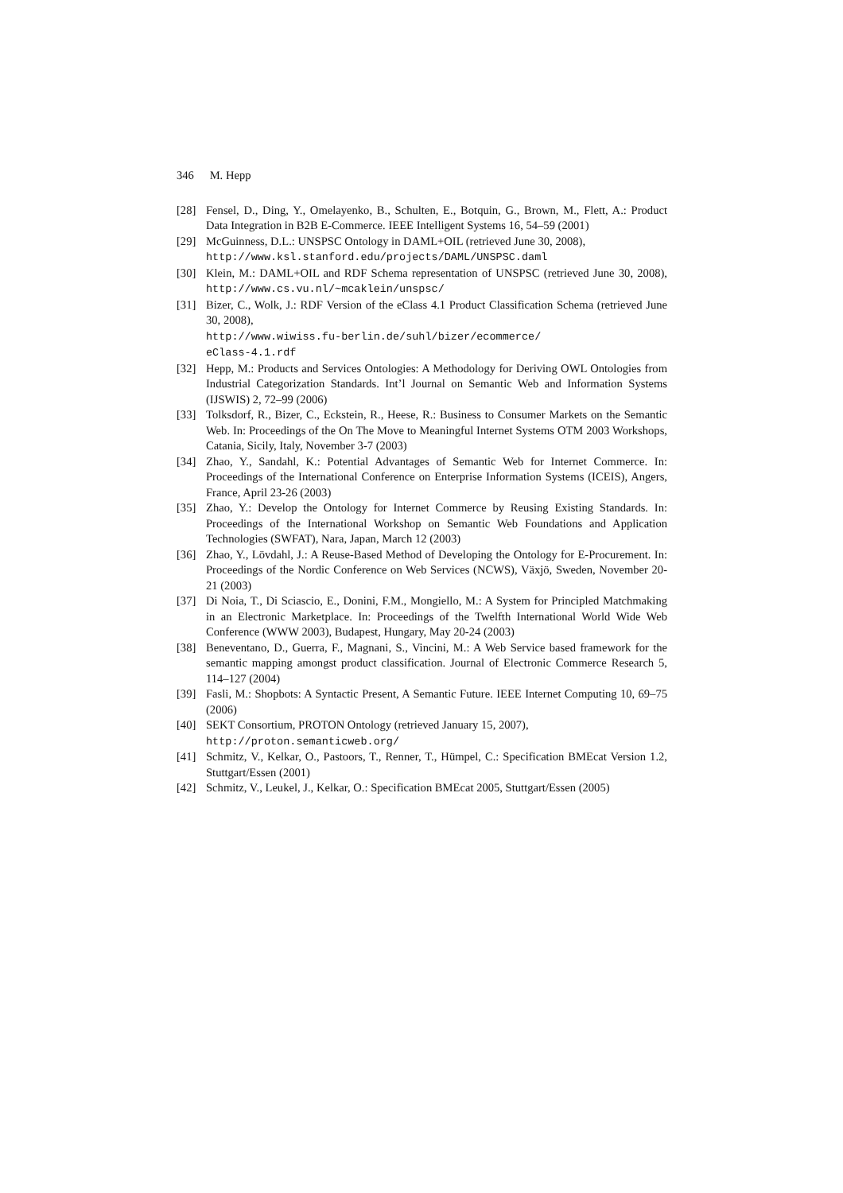346 M. Hepp
[28] Fensel, D., Ding, Y., Omelayenko, B., Schulten, E., Botquin, G., Brown, M., Flett, A.: Product Data Integration in B2B E-Commerce. IEEE Intelligent Systems 16, 54–59 (2001)
[29] McGuinness, D.L.: UNSPSC Ontology in DAML+OIL (retrieved June 30, 2008),
http://www.ksl.stanford.edu/projects/DAML/UNSPSC.daml
[30] Klein, M.: DAML+OIL and RDF Schema representation of UNSPSC (retrieved June 30, 2008), http://www.cs.vu.nl/~mcaklein/unspsc/
[31] Bizer, C., Wolk, J.: RDF Version of the eClass 4.1 Product Classification Schema (retrieved June 30, 2008),
http://www.wiwiss.fu-berlin.de/suhl/bizer/ecommerce/
eClass-4.1.rdf
[32] Hepp, M.: Products and Services Ontologies: A Methodology for Deriving OWL Ontologies from Industrial Categorization Standards. Int’l Journal on Semantic Web and Information Systems (IJSWIS) 2, 72–99 (2006)
[33] Tolksdorf, R., Bizer, C., Eckstein, R., Heese, R.: Business to Consumer Markets on the Semantic Web. In: Proceedings of the On The Move to Meaningful Internet Systems OTM 2003 Workshops, Catania, Sicily, Italy, November 3-7 (2003)
[34] Zhao, Y., Sandahl, K.: Potential Advantages of Semantic Web for Internet Commerce. In: Proceedings of the International Conference on Enterprise Information Systems (ICEIS), Angers, France, April 23-26 (2003)
[35] Zhao, Y.: Develop the Ontology for Internet Commerce by Reusing Existing Standards. In: Proceedings of the International Workshop on Semantic Web Foundations and Application Technologies (SWFAT), Nara, Japan, March 12 (2003)
[36] Zhao, Y., Lövdahl, J.: A Reuse-Based Method of Developing the Ontology for E-Procurement. In: Proceedings of the Nordic Conference on Web Services (NCWS), Växjö, Sweden, November 20-21 (2003)
[37] Di Noia, T., Di Sciascio, E., Donini, F.M., Mongiello, M.: A System for Principled Matchmaking in an Electronic Marketplace. In: Proceedings of the Twelfth International World Wide Web Conference (WWW 2003), Budapest, Hungary, May 20-24 (2003)
[38] Beneventano, D., Guerra, F., Magnani, S., Vincini, M.: A Web Service based framework for the semantic mapping amongst product classification. Journal of Electronic Commerce Research 5, 114–127 (2004)
[39] Fasli, M.: Shopbots: A Syntactic Present, A Semantic Future. IEEE Internet Computing 10, 69–75 (2006)
[40] SEKT Consortium, PROTON Ontology (retrieved January 15, 2007),
http://proton.semanticweb.org/
[41] Schmitz, V., Kelkar, O., Pastoors, T., Renner, T., Hümpel, C.: Specification BMEcat Version 1.2, Stuttgart/Essen (2001)
[42] Schmitz, V., Leukel, J., Kelkar, O.: Specification BMEcat 2005, Stuttgart/Essen (2005)